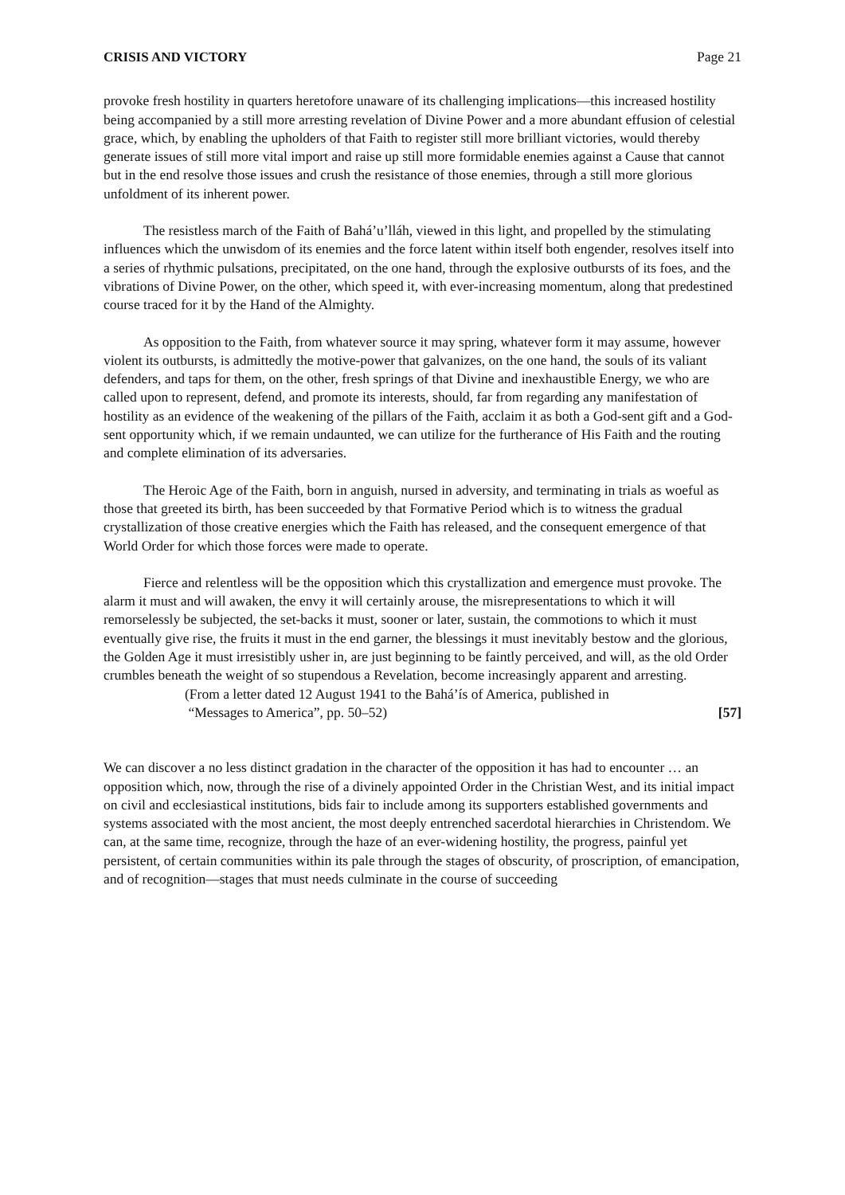CRISIS AND VICTORY Page 21
provoke fresh hostility in quarters heretofore unaware of its challenging implications—this increased hostility being accompanied by a still more arresting revelation of Divine Power and a more abundant effusion of celestial grace, which, by enabling the upholders of that Faith to register still more brilliant victories, would thereby generate issues of still more vital import and raise up still more formidable enemies against a Cause that cannot but in the end resolve those issues and crush the resistance of those enemies, through a still more glorious unfoldment of its inherent power.
The resistless march of the Faith of Bahá’u’lláh, viewed in this light, and propelled by the stimulating influences which the unwisdom of its enemies and the force latent within itself both engender, resolves itself into a series of rhythmic pulsations, precipitated, on the one hand, through the explosive outbursts of its foes, and the vibrations of Divine Power, on the other, which speed it, with ever-increasing momentum, along that predestined course traced for it by the Hand of the Almighty.
As opposition to the Faith, from whatever source it may spring, whatever form it may assume, however violent its outbursts, is admittedly the motive-power that galvanizes, on the one hand, the souls of its valiant defenders, and taps for them, on the other, fresh springs of that Divine and inexhaustible Energy, we who are called upon to represent, defend, and promote its interests, should, far from regarding any manifestation of hostility as an evidence of the weakening of the pillars of the Faith, acclaim it as both a God-sent gift and a God-sent opportunity which, if we remain undaunted, we can utilize for the furtherance of His Faith and the routing and complete elimination of its adversaries.
The Heroic Age of the Faith, born in anguish, nursed in adversity, and terminating in trials as woeful as those that greeted its birth, has been succeeded by that Formative Period which is to witness the gradual crystallization of those creative energies which the Faith has released, and the consequent emergence of that World Order for which those forces were made to operate.
Fierce and relentless will be the opposition which this crystallization and emergence must provoke. The alarm it must and will awaken, the envy it will certainly arouse, the misrepresentations to which it will remorselessly be subjected, the set-backs it must, sooner or later, sustain, the commotions to which it must eventually give rise, the fruits it must in the end garner, the blessings it must inevitably bestow and the glorious, the Golden Age it must irresistibly usher in, are just beginning to be faintly perceived, and will, as the old Order crumbles beneath the weight of so stupendous a Revelation, become increasingly apparent and arresting.
(From a letter dated 12 August 1941 to the Bahá’ís of America, published in
“Messages to America”, pp. 50–52) [57]
We can discover a no less distinct gradation in the character of the opposition it has had to encounter … an opposition which, now, through the rise of a divinely appointed Order in the Christian West, and its initial impact on civil and ecclesiastical institutions, bids fair to include among its supporters established governments and systems associated with the most ancient, the most deeply entrenched sacerdotal hierarchies in Christendom. We can, at the same time, recognize, through the haze of an ever-widening hostility, the progress, painful yet persistent, of certain communities within its pale through the stages of obscurity, of proscription, of emancipation, and of recognition—stages that must needs culminate in the course of succeeding